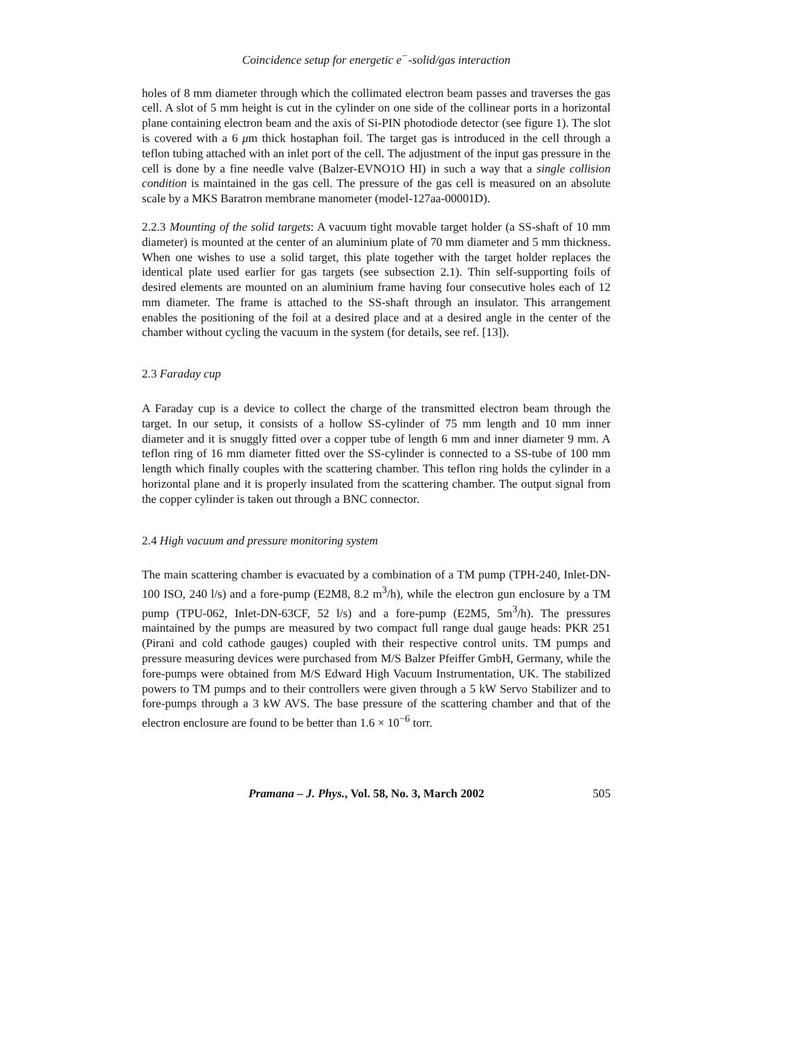Coincidence setup for energetic e<sup>−</sup>-solid/gas interaction
holes of 8 mm diameter through which the collimated electron beam passes and traverses the gas cell. A slot of 5 mm height is cut in the cylinder on one side of the collinear ports in a horizontal plane containing electron beam and the axis of Si-PIN photodiode detector (see figure 1). The slot is covered with a 6 μm thick hostaphan foil. The target gas is introduced in the cell through a teflon tubing attached with an inlet port of the cell. The adjustment of the input gas pressure in the cell is done by a fine needle valve (Balzer-EVNO1O HI) in such a way that a single collision condition is maintained in the gas cell. The pressure of the gas cell is measured on an absolute scale by a MKS Baratron membrane manometer (model-127aa-00001D).
2.2.3 Mounting of the solid targets: A vacuum tight movable target holder (a SS-shaft of 10 mm diameter) is mounted at the center of an aluminium plate of 70 mm diameter and 5 mm thickness. When one wishes to use a solid target, this plate together with the target holder replaces the identical plate used earlier for gas targets (see subsection 2.1). Thin self-supporting foils of desired elements are mounted on an aluminium frame having four consecutive holes each of 12 mm diameter. The frame is attached to the SS-shaft through an insulator. This arrangement enables the positioning of the foil at a desired place and at a desired angle in the center of the chamber without cycling the vacuum in the system (for details, see ref. [13]).
2.3 Faraday cup
A Faraday cup is a device to collect the charge of the transmitted electron beam through the target. In our setup, it consists of a hollow SS-cylinder of 75 mm length and 10 mm inner diameter and it is snuggly fitted over a copper tube of length 6 mm and inner diameter 9 mm. A teflon ring of 16 mm diameter fitted over the SS-cylinder is connected to a SS-tube of 100 mm length which finally couples with the scattering chamber. This teflon ring holds the cylinder in a horizontal plane and it is properly insulated from the scattering chamber. The output signal from the copper cylinder is taken out through a BNC connector.
2.4 High vacuum and pressure monitoring system
The main scattering chamber is evacuated by a combination of a TM pump (TPH-240, Inlet-DN-100 ISO, 240 l/s) and a fore-pump (E2M8, 8.2 m<sup>3</sup>/h), while the electron gun enclosure by a TM pump (TPU-062, Inlet-DN-63CF, 52 l/s) and a fore-pump (E2M5, 5m<sup>3</sup>/h). The pressures maintained by the pumps are measured by two compact full range dual gauge heads: PKR 251 (Pirani and cold cathode gauges) coupled with their respective control units. TM pumps and pressure measuring devices were purchased from M/S Balzer Pfeiffer GmbH, Germany, while the fore-pumps were obtained from M/S Edward High Vacuum Instrumentation, UK. The stabilized powers to TM pumps and to their controllers were given through a 5 kW Servo Stabilizer and to fore-pumps through a 3 kW AVS. The base pressure of the scattering chamber and that of the electron enclosure are found to be better than 1.6 × 10<sup>−6</sup> torr.
Pramana – J. Phys., Vol. 58, No. 3, March 2002 505